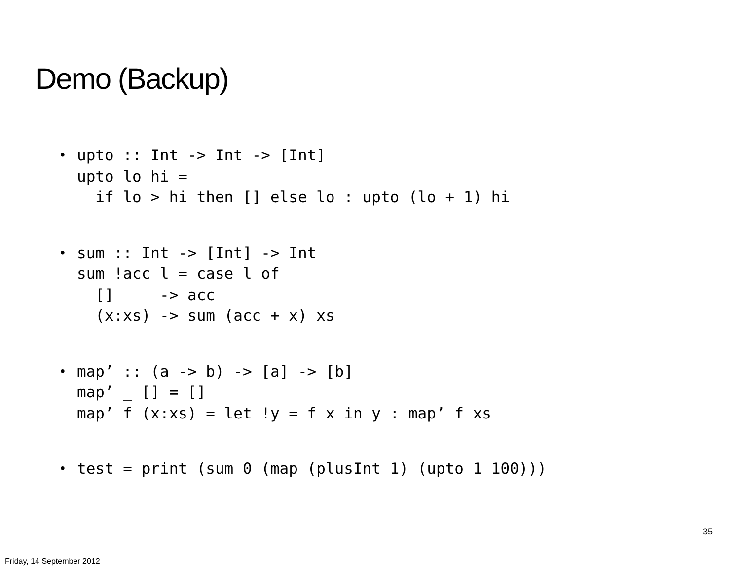Demo (Backup)
•
upto :: Int -> Int -> [Int]
upto lo hi =
  if lo > hi then [] else lo : upto (lo + 1) hi
•
sum :: Int -> [Int] -> Int
sum !acc l = case l of
  []     -> acc
  (x:xs) -> sum (acc + x) xs
•
map’ :: (a -> b) -> [a] -> [b]
map’ _ [] = []
map’ f (x:xs) = let !y = f x in y : map’ f xs
•
test = print (sum 0 (map (plusInt 1) (upto 1 100)))
35
Friday, 14 September 2012